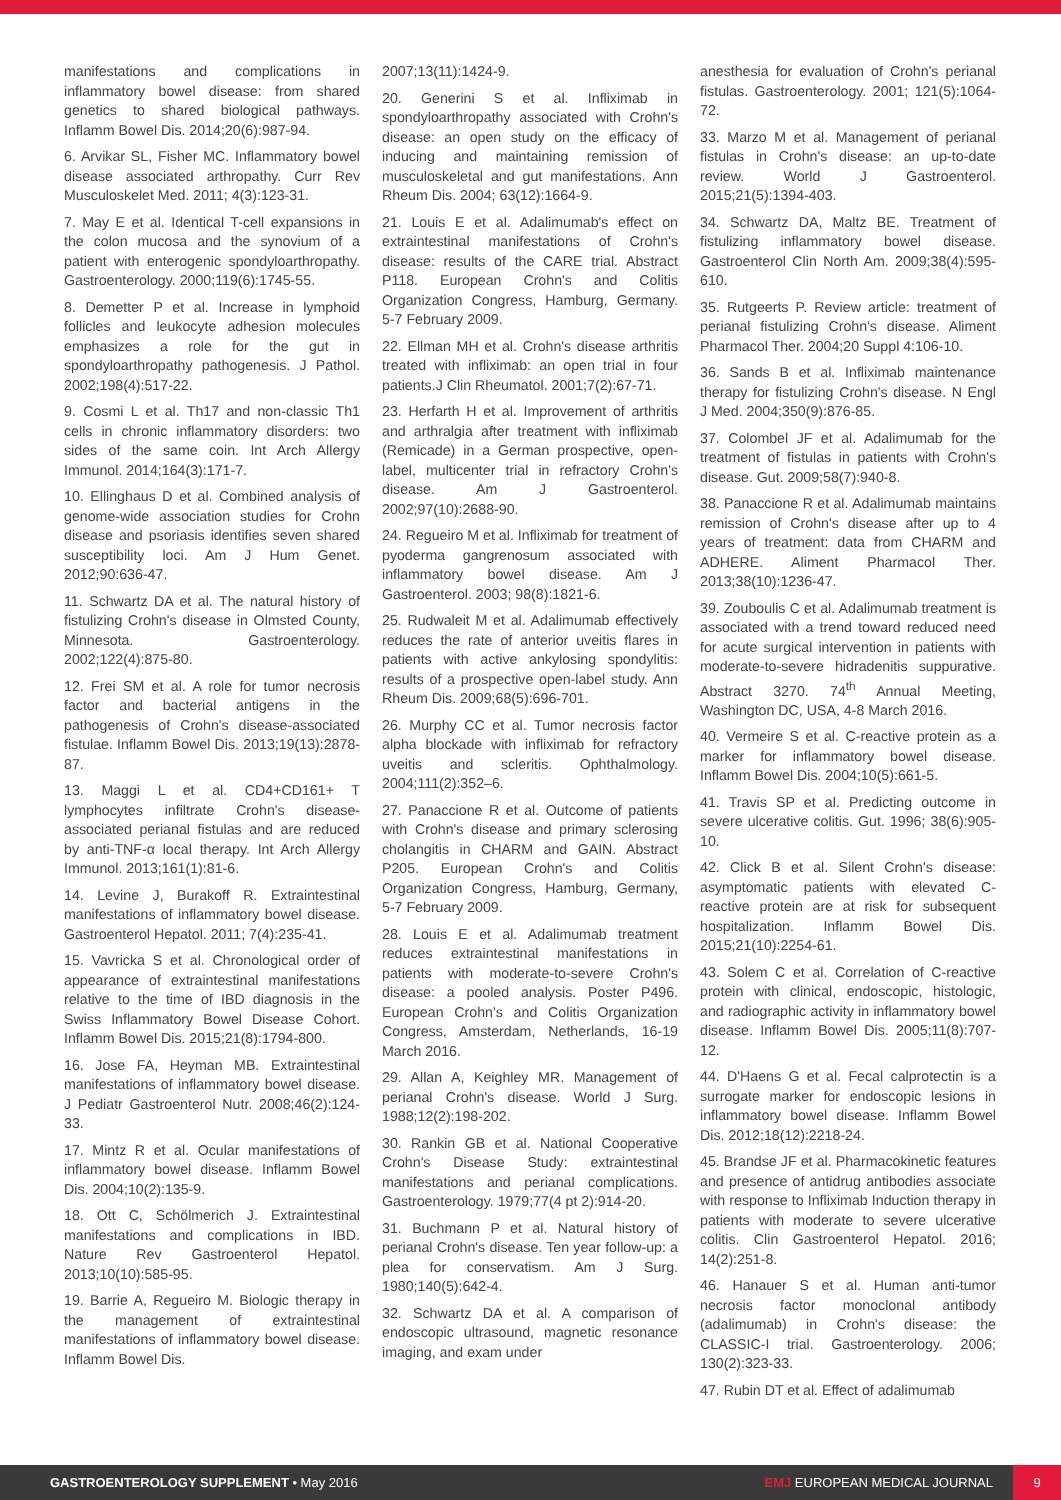manifestations and complications in inflammatory bowel disease: from shared genetics to shared biological pathways. Inflamm Bowel Dis. 2014;20(6):987-94.
6. Arvikar SL, Fisher MC. Inflammatory bowel disease associated arthropathy. Curr Rev Musculoskelet Med. 2011; 4(3):123-31.
7. May E et al. Identical T-cell expansions in the colon mucosa and the synovium of a patient with enterogenic spondyloarthropathy. Gastroenterology. 2000;119(6):1745-55.
8. Demetter P et al. Increase in lymphoid follicles and leukocyte adhesion molecules emphasizes a role for the gut in spondyloarthropathy pathogenesis. J Pathol. 2002;198(4):517-22.
9. Cosmi L et al. Th17 and non-classic Th1 cells in chronic inflammatory disorders: two sides of the same coin. Int Arch Allergy Immunol. 2014;164(3):171-7.
10. Ellinghaus D et al. Combined analysis of genome-wide association studies for Crohn disease and psoriasis identifies seven shared susceptibility loci. Am J Hum Genet. 2012;90:636-47.
11. Schwartz DA et al. The natural history of fistulizing Crohn's disease in Olmsted County, Minnesota. Gastroenterology. 2002;122(4):875-80.
12. Frei SM et al. A role for tumor necrosis factor and bacterial antigens in the pathogenesis of Crohn's disease-associated fistulae. Inflamm Bowel Dis. 2013;19(13):2878-87.
13. Maggi L et al. CD4+CD161+ T lymphocytes infiltrate Crohn's disease-associated perianal fistulas and are reduced by anti-TNF-α local therapy. Int Arch Allergy Immunol. 2013;161(1):81-6.
14. Levine J, Burakoff R. Extraintestinal manifestations of inflammatory bowel disease. Gastroenterol Hepatol. 2011; 7(4):235-41.
15. Vavricka S et al. Chronological order of appearance of extraintestinal manifestations relative to the time of IBD diagnosis in the Swiss Inflammatory Bowel Disease Cohort. Inflamm Bowel Dis. 2015;21(8):1794-800.
16. Jose FA, Heyman MB. Extraintestinal manifestations of inflammatory bowel disease. J Pediatr Gastroenterol Nutr. 2008;46(2):124-33.
17. Mintz R et al. Ocular manifestations of inflammatory bowel disease. Inflamm Bowel Dis. 2004;10(2):135-9.
18. Ott C, Schölmerich J. Extraintestinal manifestations and complications in IBD. Nature Rev Gastroenterol Hepatol. 2013;10(10):585-95.
19. Barrie A, Regueiro M. Biologic therapy in the management of extraintestinal manifestations of inflammatory bowel disease. Inflamm Bowel Dis.
2007;13(11):1424-9.
20. Generini S et al. Infliximab in spondyloarthropathy associated with Crohn's disease: an open study on the efficacy of inducing and maintaining remission of musculoskeletal and gut manifestations. Ann Rheum Dis. 2004; 63(12):1664-9.
21. Louis E et al. Adalimumab's effect on extraintestinal manifestations of Crohn's disease: results of the CARE trial. Abstract P118. European Crohn's and Colitis Organization Congress, Hamburg, Germany. 5-7 February 2009.
22. Ellman MH et al. Crohn's disease arthritis treated with infliximab: an open trial in four patients.J Clin Rheumatol. 2001;7(2):67-71.
23. Herfarth H et al. Improvement of arthritis and arthralgia after treatment with infliximab (Remicade) in a German prospective, open-label, multicenter trial in refractory Crohn's disease. Am J Gastroenterol. 2002;97(10):2688-90.
24. Regueiro M et al. Infliximab for treatment of pyoderma gangrenosum associated with inflammatory bowel disease. Am J Gastroenterol. 2003; 98(8):1821-6.
25. Rudwaleit M et al. Adalimumab effectively reduces the rate of anterior uveitis flares in patients with active ankylosing spondylitis: results of a prospective open-label study. Ann Rheum Dis. 2009;68(5):696-701.
26. Murphy CC et al. Tumor necrosis factor alpha blockade with infliximab for refractory uveitis and scleritis. Ophthalmology. 2004;111(2):352–6.
27. Panaccione R et al. Outcome of patients with Crohn's disease and primary sclerosing cholangitis in CHARM and GAIN. Abstract P205. European Crohn's and Colitis Organization Congress, Hamburg, Germany, 5-7 February 2009.
28. Louis E et al. Adalimumab treatment reduces extraintestinal manifestations in patients with moderate-to-severe Crohn's disease: a pooled analysis. Poster P496. European Crohn's and Colitis Organization Congress, Amsterdam, Netherlands, 16-19 March 2016.
29. Allan A, Keighley MR. Management of perianal Crohn's disease. World J Surg. 1988;12(2):198-202.
30. Rankin GB et al. National Cooperative Crohn's Disease Study: extraintestinal manifestations and perianal complications. Gastroenterology. 1979;77(4 pt 2):914-20.
31. Buchmann P et al. Natural history of perianal Crohn's disease. Ten year follow-up: a plea for conservatism. Am J Surg. 1980;140(5):642-4.
32. Schwartz DA et al. A comparison of endoscopic ultrasound, magnetic resonance imaging, and exam under
anesthesia for evaluation of Crohn's perianal fistulas. Gastroenterology. 2001; 121(5):1064-72.
33. Marzo M et al. Management of perianal fistulas in Crohn's disease: an up-to-date review. World J Gastroenterol. 2015;21(5):1394-403.
34. Schwartz DA, Maltz BE. Treatment of fistulizing inflammatory bowel disease. Gastroenterol Clin North Am. 2009;38(4):595-610.
35. Rutgeerts P. Review article: treatment of perianal fistulizing Crohn's disease. Aliment Pharmacol Ther. 2004;20 Suppl 4:106-10.
36. Sands B et al. Infliximab maintenance therapy for fistulizing Crohn's disease. N Engl J Med. 2004;350(9):876-85.
37. Colombel JF et al. Adalimumab for the treatment of fistulas in patients with Crohn's disease. Gut. 2009;58(7):940-8.
38. Panaccione R et al. Adalimumab maintains remission of Crohn's disease after up to 4 years of treatment: data from CHARM and ADHERE. Aliment Pharmacol Ther. 2013;38(10):1236-47.
39. Zouboulis C et al. Adalimumab treatment is associated with a trend toward reduced need for acute surgical intervention in patients with moderate-to-severe hidradenitis suppurative. Abstract 3270. 74<sup>th</sup> Annual Meeting, Washington DC, USA, 4-8 March 2016.
40. Vermeire S et al. C-reactive protein as a marker for inflammatory bowel disease. Inflamm Bowel Dis. 2004;10(5):661-5.
41. Travis SP et al. Predicting outcome in severe ulcerative colitis. Gut. 1996; 38(6):905-10.
42. Click B et al. Silent Crohn's disease: asymptomatic patients with elevated C-reactive protein are at risk for subsequent hospitalization. Inflamm Bowel Dis. 2015;21(10):2254-61.
43. Solem C et al. Correlation of C-reactive protein with clinical, endoscopic, histologic, and radiographic activity in inflammatory bowel disease. Inflamm Bowel Dis. 2005;11(8):707-12.
44. D'Haens G et al. Fecal calprotectin is a surrogate marker for endoscopic lesions in inflammatory bowel disease. Inflamm Bowel Dis. 2012;18(12):2218-24.
45. Brandse JF et al. Pharmacokinetic features and presence of antidrug antibodies associate with response to Infliximab Induction therapy in patients with moderate to severe ulcerative colitis. Clin Gastroenterol Hepatol. 2016; 14(2):251-8.
46. Hanauer S et al. Human anti-tumor necrosis factor monoclonal antibody (adalimumab) in Crohn's disease: the CLASSIC-I trial. Gastroenterology. 2006; 130(2):323-33.
47. Rubin DT et al. Effect of adalimumab
GASTROENTEROLOGY SUPPLEMENT • May 2016
EMJ EUROPEAN MEDICAL JOURNAL
9